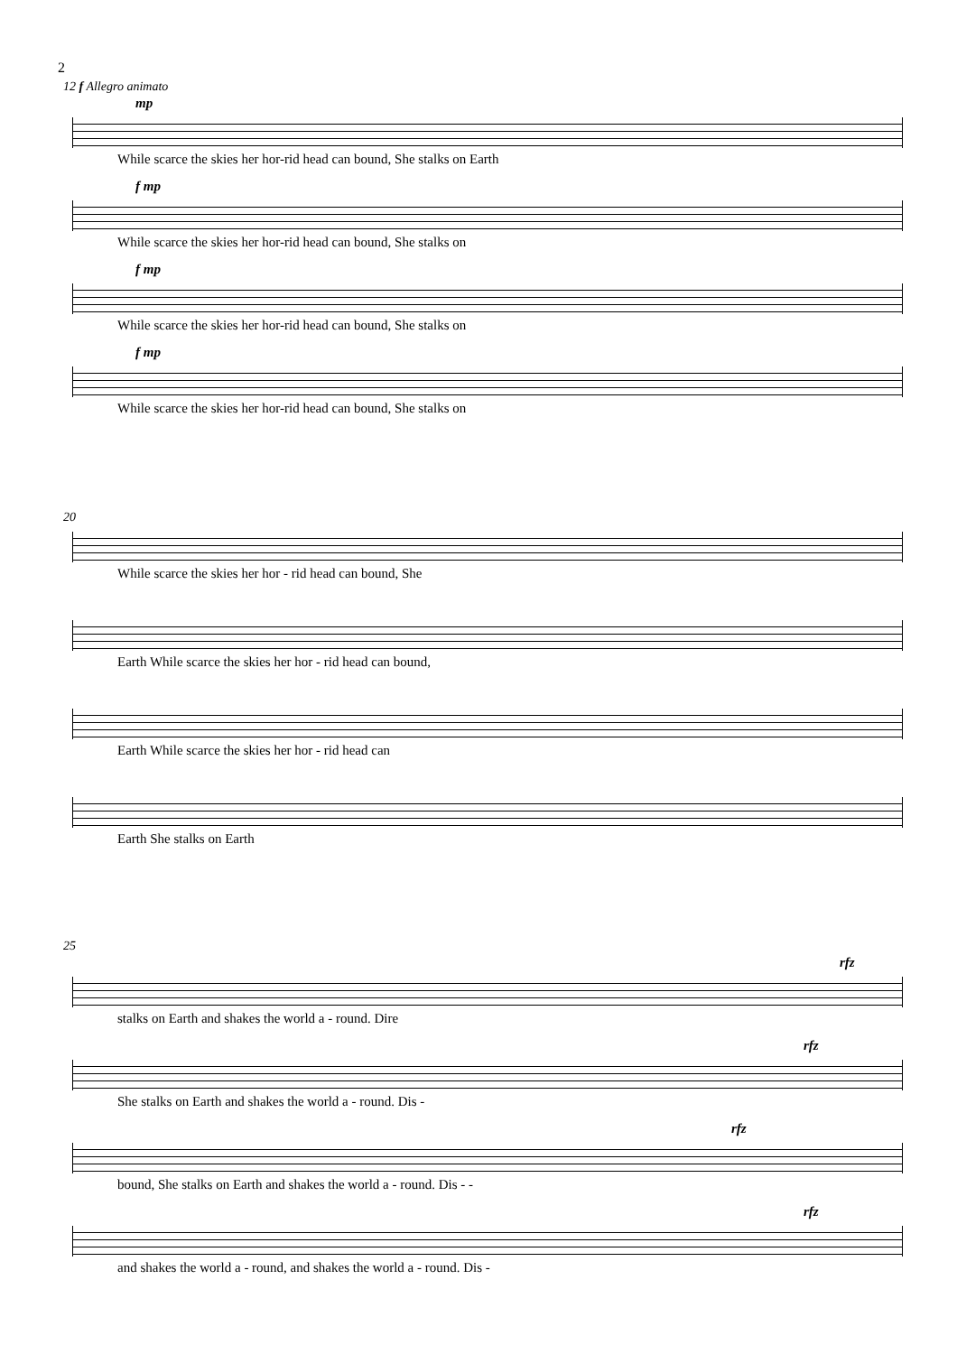2
12 f Allegro animato
mp
While scarce the skies her hor-rid head can bound, She stalks on Earth
f mp
While scarce the skies her hor-rid head can bound, She stalks on
f mp
While scarce the skies her hor-rid head can bound, She stalks on
f mp
While scarce the skies her hor-rid head can bound, She stalks on
20
While scarce the skies her hor - rid head can bound, She
Earth While scarce the skies her hor - rid head can bound,
Earth While scarce the skies her hor - rid head can
Earth She stalks on Earth
25
rfz
stalks on Earth and shakes the world a - round. Dire
rfz
She stalks on Earth and shakes the world a - round. Dis -
rfz
bound, She stalks on Earth and shakes the world a - round. Dis - -
rfz
and shakes the world a - round, and shakes the world a - round. Dis -